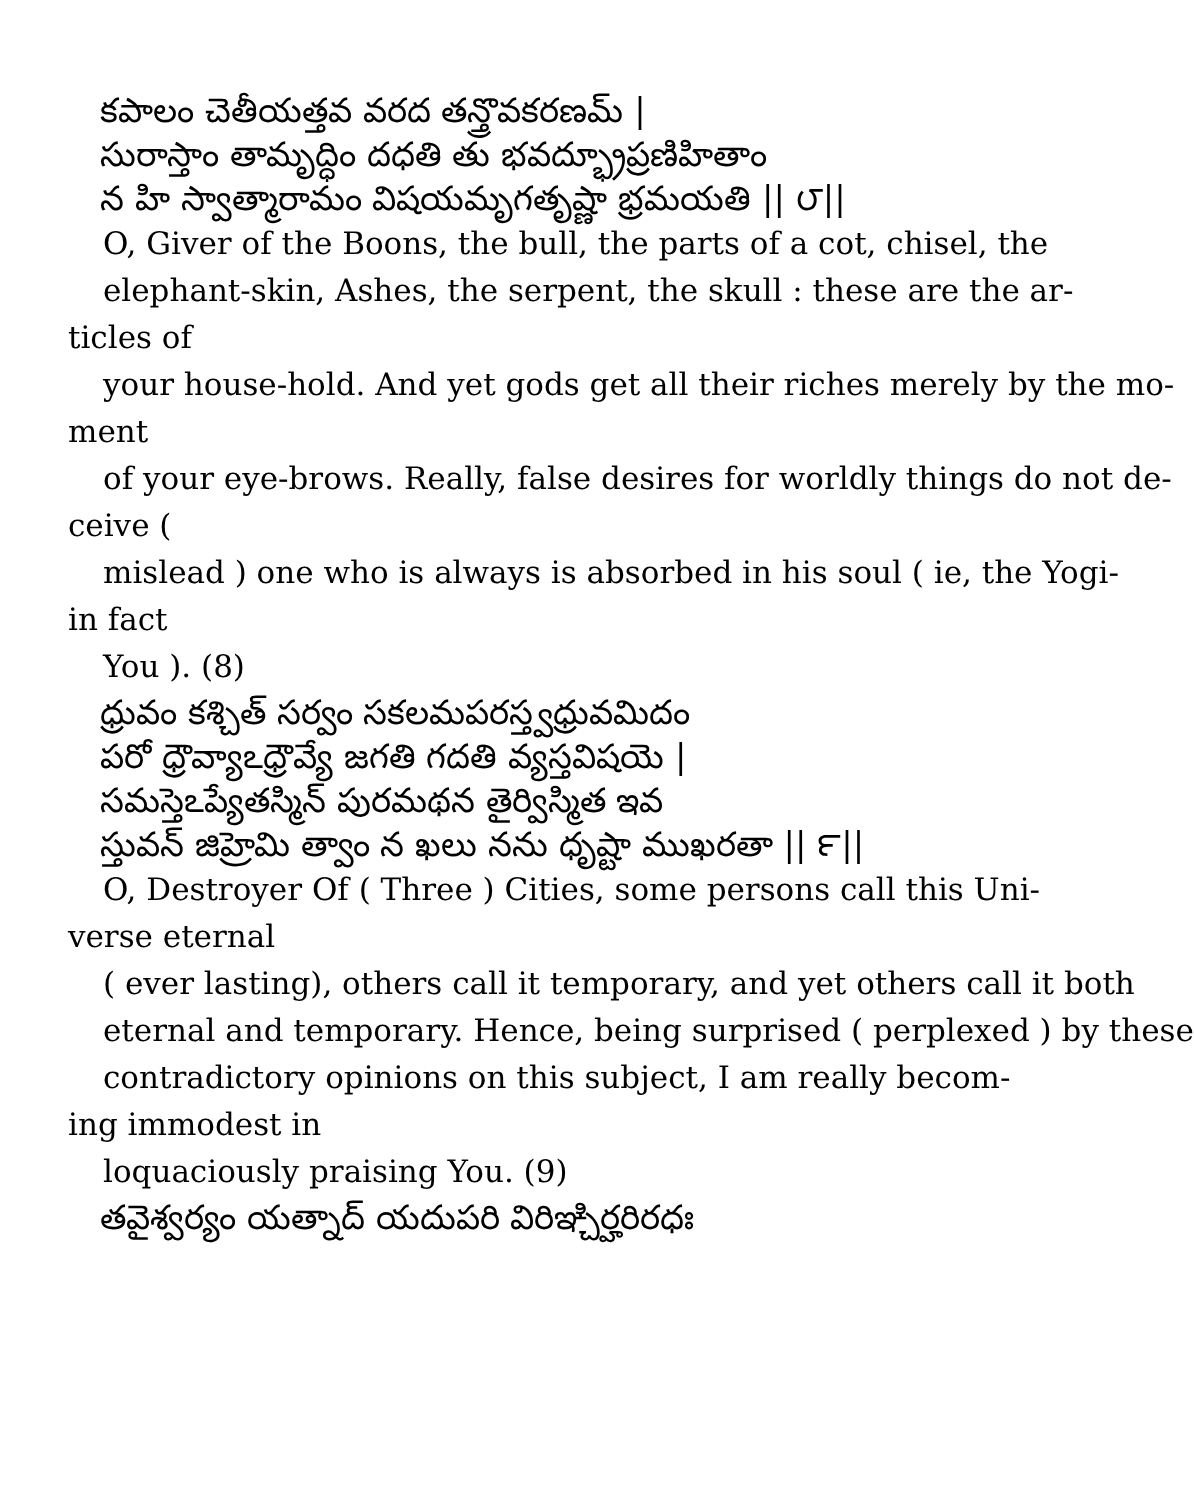కపాలం చెతీయత్తవ వరద తన్త్రొవకరణమ్ |
సురాస్తాం తామృద్ధిం దధతి తు భవద్భ్రూప్రణిహితాం
న హి స్వాత్మారామం విషయమృగతృష్ణా భ్రమయతి || ౮||
O, Giver of the Boons, the bull, the parts of a cot, chisel, the
elephant-skin, Ashes, the serpent, the skull : these are the ar-
ticles of
your house-hold. And yet gods get all their riches merely by the mo-
ment
of your eye-brows. Really, false desires for worldly things do not de-
ceive (
mislead ) one who is always is absorbed in his soul ( ie, the Yogi-
in fact
You ). (8)
ధ్రువం కశ్చిత్ సర్వం సకలమపరస్త్వధ్రువమిదం
పరో ధ్రౌవ్యాఽధ్రౌవ్యే జగతి గదతి వ్యస్తవిషయె |
సమస్తెఽప్యేతస్మిన్ పురమథన తైర్విస్మిత ఇవ
స్తువన్ జిహ్రెమి త్వాం న ఖలు నను ధృష్టా ముఖరతా || ౯||
O, Destroyer Of ( Three ) Cities, some persons call this Uni-
verse eternal
( ever lasting), others call it temporary, and yet others call it both
eternal and temporary. Hence, being surprised ( perplexed ) by these
contradictory opinions on this subject, I am really becom-
ing immodest in
loquaciously praising You. (9)
తవైశ్వర్యం యత్నాద్ యదుపరి విరిఞ్చిర్హరిరధః